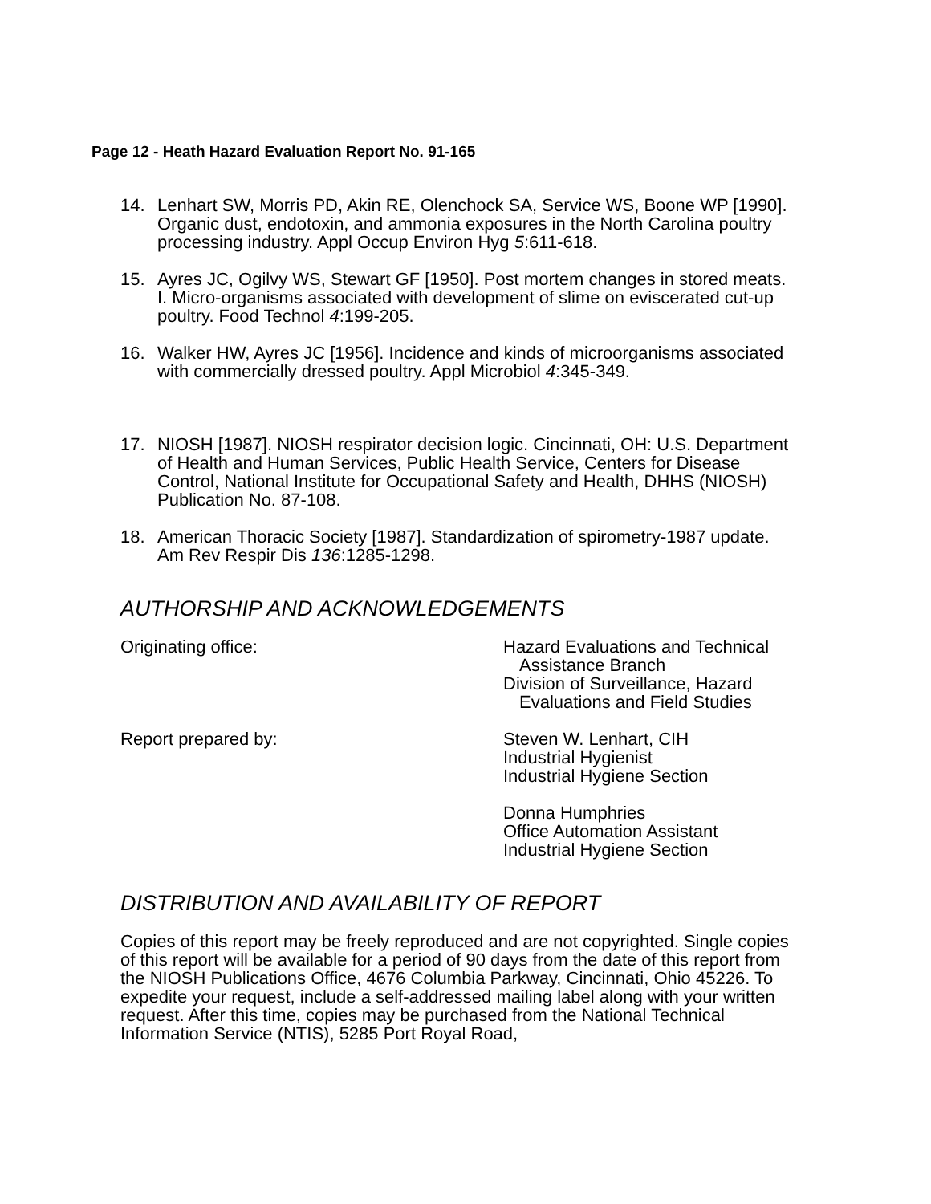Page 12 - Heath Hazard Evaluation Report No. 91-165
14. Lenhart SW, Morris PD, Akin RE, Olenchock SA, Service WS, Boone WP [1990]. Organic dust, endotoxin, and ammonia exposures in the North Carolina poultry processing industry. Appl Occup Environ Hyg 5:611-618.
15. Ayres JC, Ogilvy WS, Stewart GF [1950]. Post mortem changes in stored meats. I. Micro-organisms associated with development of slime on eviscerated cut-up poultry. Food Technol 4:199-205.
16. Walker HW, Ayres JC [1956]. Incidence and kinds of microorganisms associated with commercially dressed poultry. Appl Microbiol 4:345-349.
17. NIOSH [1987]. NIOSH respirator decision logic. Cincinnati, OH: U.S. Department of Health and Human Services, Public Health Service, Centers for Disease Control, National Institute for Occupational Safety and Health, DHHS (NIOSH) Publication No. 87-108.
18. American Thoracic Society [1987]. Standardization of spirometry-1987 update. Am Rev Respir Dis 136:1285-1298.
AUTHORSHIP AND ACKNOWLEDGEMENTS
Originating office: Hazard Evaluations and Technical
Assistance Branch
Division of Surveillance, Hazard
Evaluations and Field Studies
Report prepared by: Steven W. Lenhart, CIH
Industrial Hygienist
Industrial Hygiene Section
Donna Humphries
Office Automation Assistant
Industrial Hygiene Section
DISTRIBUTION AND AVAILABILITY OF REPORT
Copies of this report may be freely reproduced and are not copyrighted. Single copies of this report will be available for a period of 90 days from the date of this report from the NIOSH Publications Office, 4676 Columbia Parkway, Cincinnati, Ohio 45226. To expedite your request, include a self-addressed mailing label along with your written request. After this time, copies may be purchased from the National Technical Information Service (NTIS), 5285 Port Royal Road,